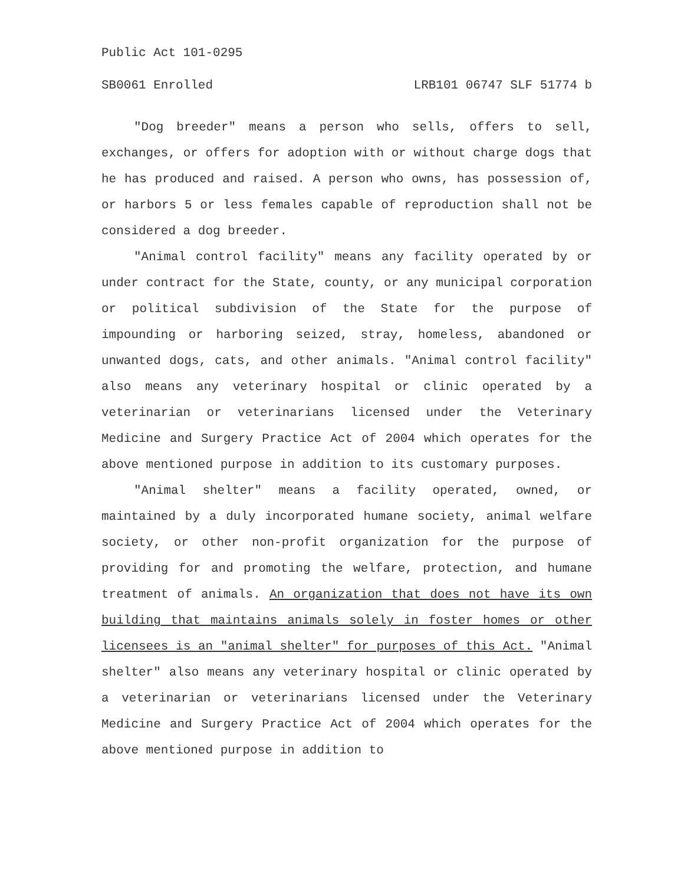Public Act 101-0295
SB0061 Enrolled LRB101 06747 SLF 51774 b
"Dog breeder" means a person who sells, offers to sell, exchanges, or offers for adoption with or without charge dogs that he has produced and raised. A person who owns, has possession of, or harbors 5 or less females capable of reproduction shall not be considered a dog breeder.
"Animal control facility" means any facility operated by or under contract for the State, county, or any municipal corporation or political subdivision of the State for the purpose of impounding or harboring seized, stray, homeless, abandoned or unwanted dogs, cats, and other animals. "Animal control facility" also means any veterinary hospital or clinic operated by a veterinarian or veterinarians licensed under the Veterinary Medicine and Surgery Practice Act of 2004 which operates for the above mentioned purpose in addition to its customary purposes.
"Animal shelter" means a facility operated, owned, or maintained by a duly incorporated humane society, animal welfare society, or other non-profit organization for the purpose of providing for and promoting the welfare, protection, and humane treatment of animals. An organization that does not have its own building that maintains animals solely in foster homes or other licensees is an "animal shelter" for purposes of this Act. "Animal shelter" also means any veterinary hospital or clinic operated by a veterinarian or veterinarians licensed under the Veterinary Medicine and Surgery Practice Act of 2004 which operates for the above mentioned purpose in addition to